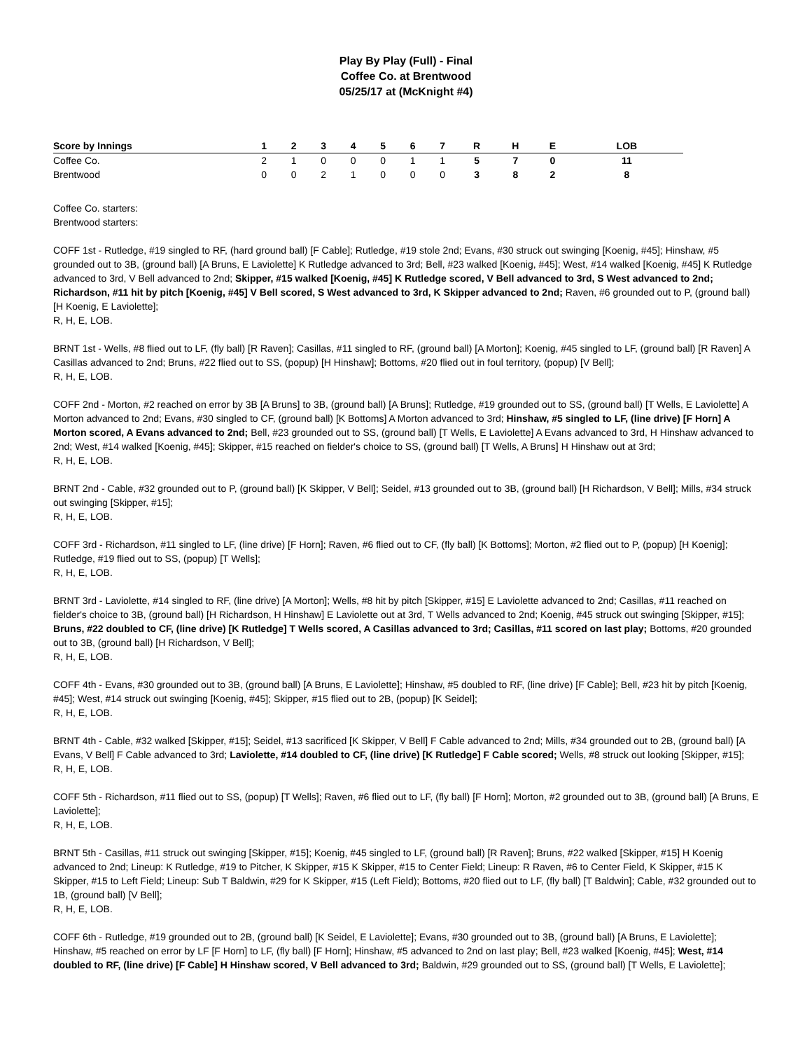Play By Play (Full) - Final
Coffee Co. at Brentwood
05/25/17 at (McKnight #4)
| Score by Innings | 1 | 2 | 3 | 4 | 5 | 6 | 7 | R | H | E | LOB |
| --- | --- | --- | --- | --- | --- | --- | --- | --- | --- | --- | --- |
| Coffee Co. | 2 | 1 | 0 | 0 | 0 | 1 | 1 | 5 | 7 | 0 | 11 |
| Brentwood | 0 | 0 | 2 | 1 | 0 | 0 | 0 | 3 | 8 | 2 | 8 |
Coffee Co. starters:
Brentwood starters:
COFF 1st - Rutledge, #19 singled to RF, (hard ground ball) [F Cable]; Rutledge, #19 stole 2nd; Evans, #30 struck out swinging [Koenig, #45]; Hinshaw, #5 grounded out to 3B, (ground ball) [A Bruns, E Laviolette] K Rutledge advanced to 3rd; Bell, #23 walked [Koenig, #45]; West, #14 walked [Koenig, #45] K Rutledge advanced to 3rd, V Bell advanced to 2nd; Skipper, #15 walked [Koenig, #45] K Rutledge scored, V Bell advanced to 3rd, S West advanced to 2nd; Richardson, #11 hit by pitch [Koenig, #45] V Bell scored, S West advanced to 3rd, K Skipper advanced to 2nd; Raven, #6 grounded out to P, (ground ball) [H Koenig, E Laviolette];
R, H, E, LOB.
BRNT 1st - Wells, #8 flied out to LF, (fly ball) [R Raven]; Casillas, #11 singled to RF, (ground ball) [A Morton]; Koenig, #45 singled to LF, (ground ball) [R Raven] A Casillas advanced to 2nd; Bruns, #22 flied out to SS, (popup) [H Hinshaw]; Bottoms, #20 flied out in foul territory, (popup) [V Bell];
R, H, E, LOB.
COFF 2nd - Morton, #2 reached on error by 3B [A Bruns] to 3B, (ground ball) [A Bruns]; Rutledge, #19 grounded out to SS, (ground ball) [T Wells, E Laviolette] A Morton advanced to 2nd; Evans, #30 singled to CF, (ground ball) [K Bottoms] A Morton advanced to 3rd; Hinshaw, #5 singled to LF, (line drive) [F Horn] A Morton scored, A Evans advanced to 2nd; Bell, #23 grounded out to SS, (ground ball) [T Wells, E Laviolette] A Evans advanced to 3rd, H Hinshaw advanced to 2nd; West, #14 walked [Koenig, #45]; Skipper, #15 reached on fielder's choice to SS, (ground ball) [T Wells, A Bruns] H Hinshaw out at 3rd;
R, H, E, LOB.
BRNT 2nd - Cable, #32 grounded out to P, (ground ball) [K Skipper, V Bell]; Seidel, #13 grounded out to 3B, (ground ball) [H Richardson, V Bell]; Mills, #34 struck out swinging [Skipper, #15];
R, H, E, LOB.
COFF 3rd - Richardson, #11 singled to LF, (line drive) [F Horn]; Raven, #6 flied out to CF, (fly ball) [K Bottoms]; Morton, #2 flied out to P, (popup) [H Koenig]; Rutledge, #19 flied out to SS, (popup) [T Wells];
R, H, E, LOB.
BRNT 3rd - Laviolette, #14 singled to RF, (line drive) [A Morton]; Wells, #8 hit by pitch [Skipper, #15] E Laviolette advanced to 2nd; Casillas, #11 reached on fielder's choice to 3B, (ground ball) [H Richardson, H Hinshaw] E Laviolette out at 3rd, T Wells advanced to 2nd; Koenig, #45 struck out swinging [Skipper, #15]; Bruns, #22 doubled to CF, (line drive) [K Rutledge] T Wells scored, A Casillas advanced to 3rd; Casillas, #11 scored on last play; Bottoms, #20 grounded out to 3B, (ground ball) [H Richardson, V Bell];
R, H, E, LOB.
COFF 4th - Evans, #30 grounded out to 3B, (ground ball) [A Bruns, E Laviolette]; Hinshaw, #5 doubled to RF, (line drive) [F Cable]; Bell, #23 hit by pitch [Koenig, #45]; West, #14 struck out swinging [Koenig, #45]; Skipper, #15 flied out to 2B, (popup) [K Seidel];
R, H, E, LOB.
BRNT 4th - Cable, #32 walked [Skipper, #15]; Seidel, #13 sacrificed [K Skipper, V Bell] F Cable advanced to 2nd; Mills, #34 grounded out to 2B, (ground ball) [A Evans, V Bell] F Cable advanced to 3rd; Laviolette, #14 doubled to CF, (line drive) [K Rutledge] F Cable scored; Wells, #8 struck out looking [Skipper, #15];
R, H, E, LOB.
COFF 5th - Richardson, #11 flied out to SS, (popup) [T Wells]; Raven, #6 flied out to LF, (fly ball) [F Horn]; Morton, #2 grounded out to 3B, (ground ball) [A Bruns, E Laviolette];
R, H, E, LOB.
BRNT 5th - Casillas, #11 struck out swinging [Skipper, #15]; Koenig, #45 singled to LF, (ground ball) [R Raven]; Bruns, #22 walked [Skipper, #15] H Koenig advanced to 2nd; Lineup: K Rutledge, #19 to Pitcher, K Skipper, #15 K Skipper, #15 to Center Field; Lineup: R Raven, #6 to Center Field, K Skipper, #15 K Skipper, #15 to Left Field; Lineup: Sub T Baldwin, #29 for K Skipper, #15 (Left Field); Bottoms, #20 flied out to LF, (fly ball) [T Baldwin]; Cable, #32 grounded out to 1B, (ground ball) [V Bell];
R, H, E, LOB.
COFF 6th - Rutledge, #19 grounded out to 2B, (ground ball) [K Seidel, E Laviolette]; Evans, #30 grounded out to 3B, (ground ball) [A Bruns, E Laviolette]; Hinshaw, #5 reached on error by LF [F Horn] to LF, (fly ball) [F Horn]; Hinshaw, #5 advanced to 2nd on last play; Bell, #23 walked [Koenig, #45]; West, #14 doubled to RF, (line drive) [F Cable] H Hinshaw scored, V Bell advanced to 3rd; Baldwin, #29 grounded out to SS, (ground ball) [T Wells, E Laviolette];